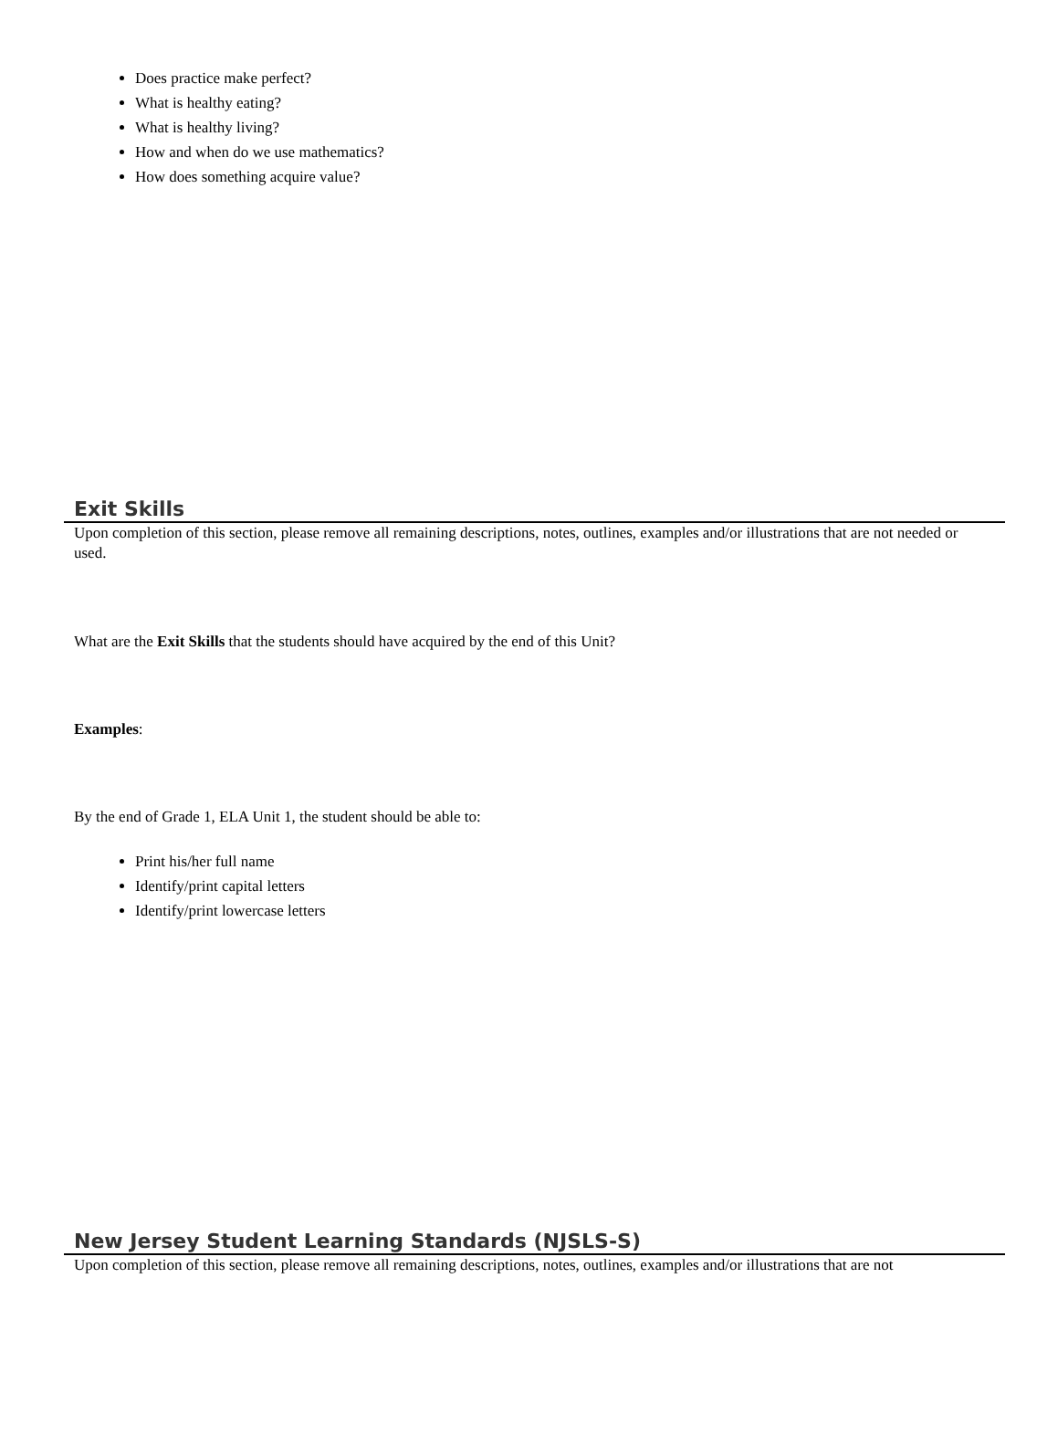Does practice make perfect?
What is healthy eating?
What is healthy living?
How and when do we use mathematics?
How does something acquire value?
Exit Skills
Upon completion of this section, please remove all remaining descriptions, notes, outlines, examples and/or illustrations that are not needed or used.
What are the Exit Skills that the students should have acquired by the end of this Unit?
Examples:
By the end of Grade 1, ELA Unit 1, the student should be able to:
Print his/her full name
Identify/print capital letters
Identify/print lowercase letters
New Jersey Student Learning Standards (NJSLS-S)
Upon completion of this section, please remove all remaining descriptions, notes, outlines, examples and/or illustrations that are not